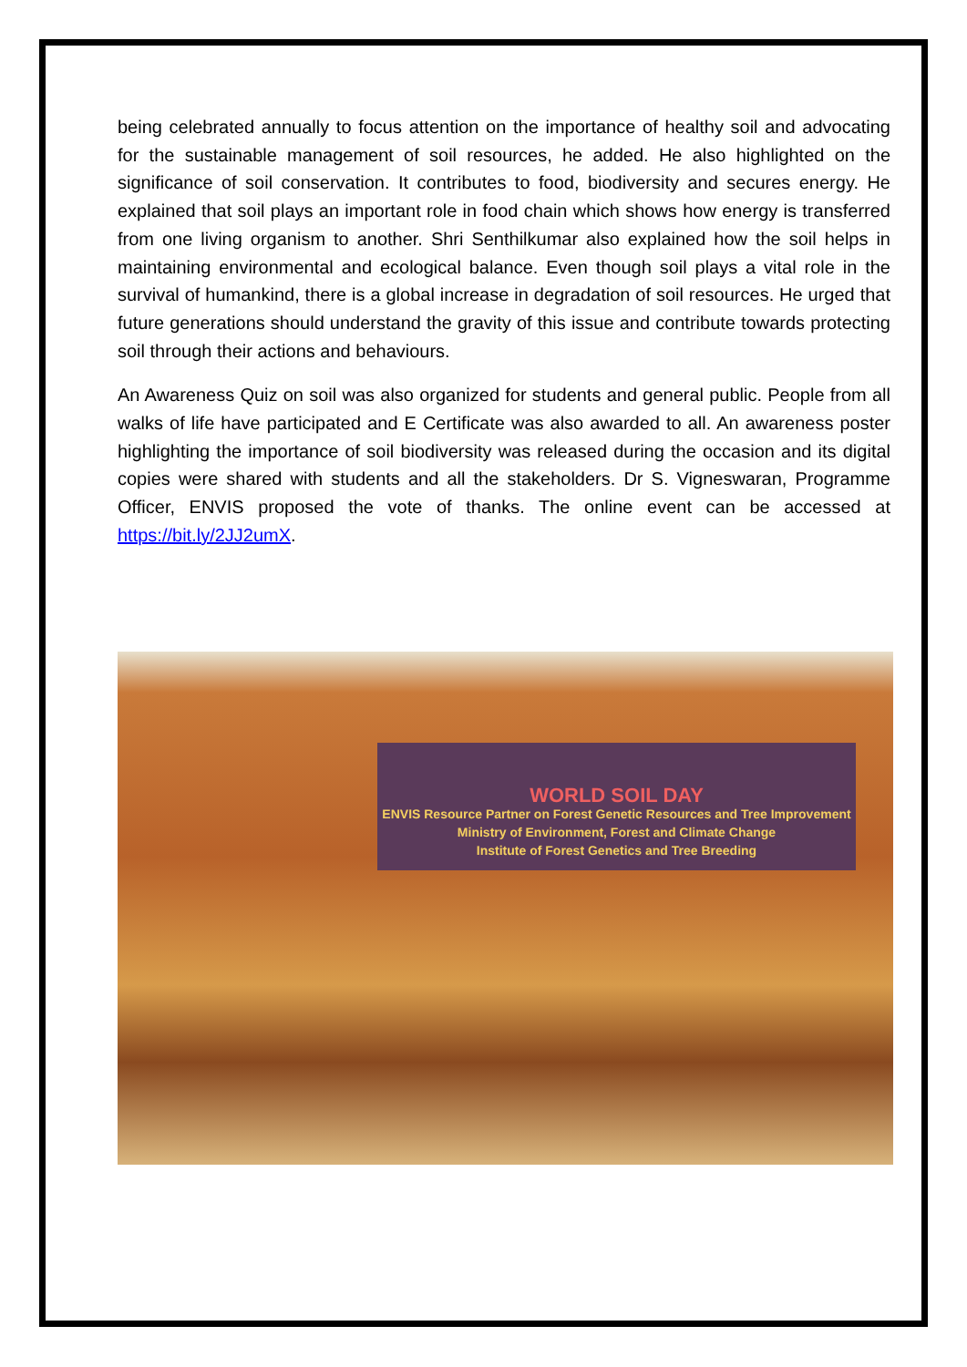being celebrated annually to focus attention on the importance of healthy soil and advocating for the sustainable management of soil resources, he added. He also highlighted on the significance of soil conservation. It contributes to food, biodiversity and secures energy. He explained that soil plays an important role in food chain which shows how energy is transferred from one living organism to another. Shri Senthilkumar also explained how the soil helps in maintaining environmental and ecological balance. Even though soil plays a vital role in the survival of humankind, there is a global increase in degradation of soil resources. He urged that future generations should understand the gravity of this issue and contribute towards protecting soil through their actions and behaviours.
An Awareness Quiz on soil was also organized for students and general public. People from all walks of life have participated and E Certificate was also awarded to all. An awareness poster highlighting the importance of soil biodiversity was released during the occasion and its digital copies were shared with students and all the stakeholders. Dr S. Vigneswaran, Programme Officer, ENVIS proposed the vote of thanks. The online event can be accessed at https://bit.ly/2JJ2umX.
WORLD SOIL DAY
ENVIS Resource Partner on Forest Genetic Resources and Tree Improvement
Ministry of Environment, Forest and Climate Change
Institute of Forest Genetics and Tree Breeding